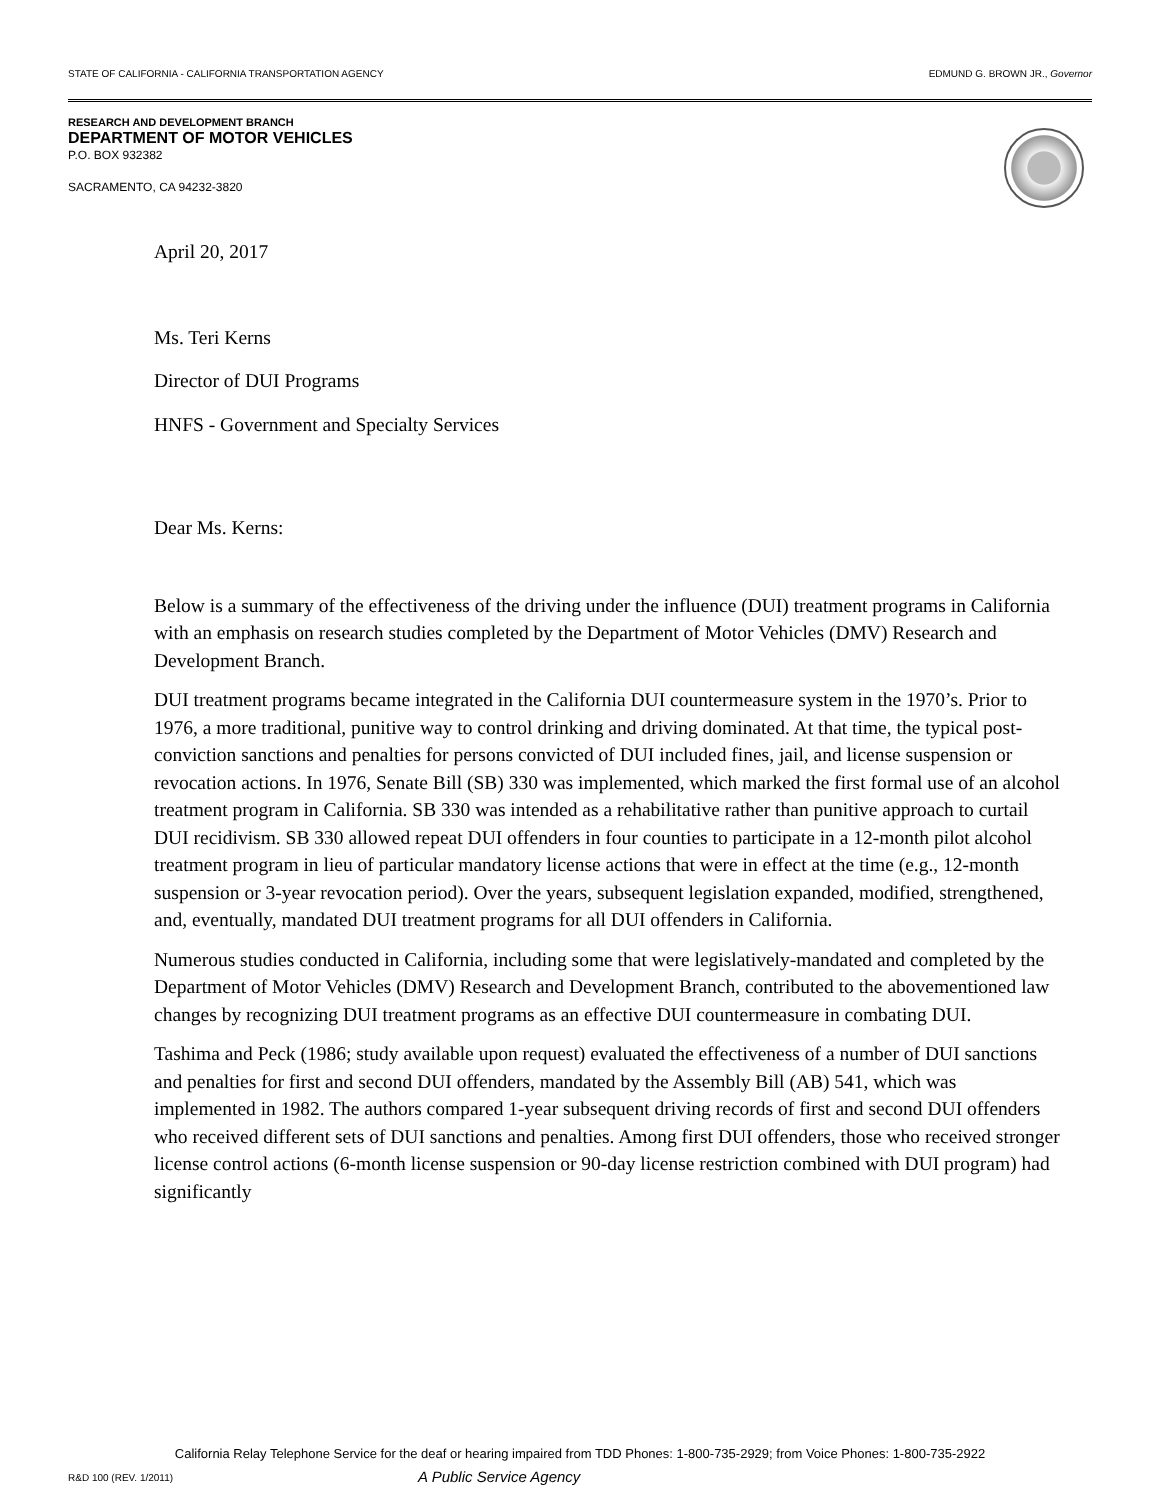STATE OF CALIFORNIA - CALIFORNIA TRANSPORTATION AGENCY EDMUND G. BROWN JR., Governor
RESEARCH AND DEVELOPMENT BRANCH
DEPARTMENT OF MOTOR VEHICLES
P.O. BOX 932382
SACRAMENTO, CA 94232-3820
April 20, 2017
Ms. Teri Kerns
Director of DUI Programs
HNFS - Government and Specialty Services
Dear Ms. Kerns:
Below is a summary of the effectiveness of the driving under the influence (DUI) treatment programs in California with an emphasis on research studies completed by the Department of Motor Vehicles (DMV) Research and Development Branch.
DUI treatment programs became integrated in the California DUI countermeasure system in the 1970’s. Prior to 1976, a more traditional, punitive way to control drinking and driving dominated. At that time, the typical post-conviction sanctions and penalties for persons convicted of DUI included fines, jail, and license suspension or revocation actions. In 1976, Senate Bill (SB) 330 was implemented, which marked the first formal use of an alcohol treatment program in California. SB 330 was intended as a rehabilitative rather than punitive approach to curtail DUI recidivism. SB 330 allowed repeat DUI offenders in four counties to participate in a 12-month pilot alcohol treatment program in lieu of particular mandatory license actions that were in effect at the time (e.g., 12-month suspension or 3-year revocation period). Over the years, subsequent legislation expanded, modified, strengthened, and, eventually, mandated DUI treatment programs for all DUI offenders in California.
Numerous studies conducted in California, including some that were legislatively-mandated and completed by the Department of Motor Vehicles (DMV) Research and Development Branch, contributed to the abovementioned law changes by recognizing DUI treatment programs as an effective DUI countermeasure in combating DUI.
Tashima and Peck (1986; study available upon request) evaluated the effectiveness of a number of DUI sanctions and penalties for first and second DUI offenders, mandated by the Assembly Bill (AB) 541, which was implemented in 1982. The authors compared 1-year subsequent driving records of first and second DUI offenders who received different sets of DUI sanctions and penalties. Among first DUI offenders, those who received stronger license control actions (6-month license suspension or 90-day license restriction combined with DUI program) had significantly
California Relay Telephone Service for the deaf or hearing impaired from TDD Phones: 1-800-735-2929; from Voice Phones: 1-800-735-2922
R&D 100 (REV. 1/2011) A Public Service Agency